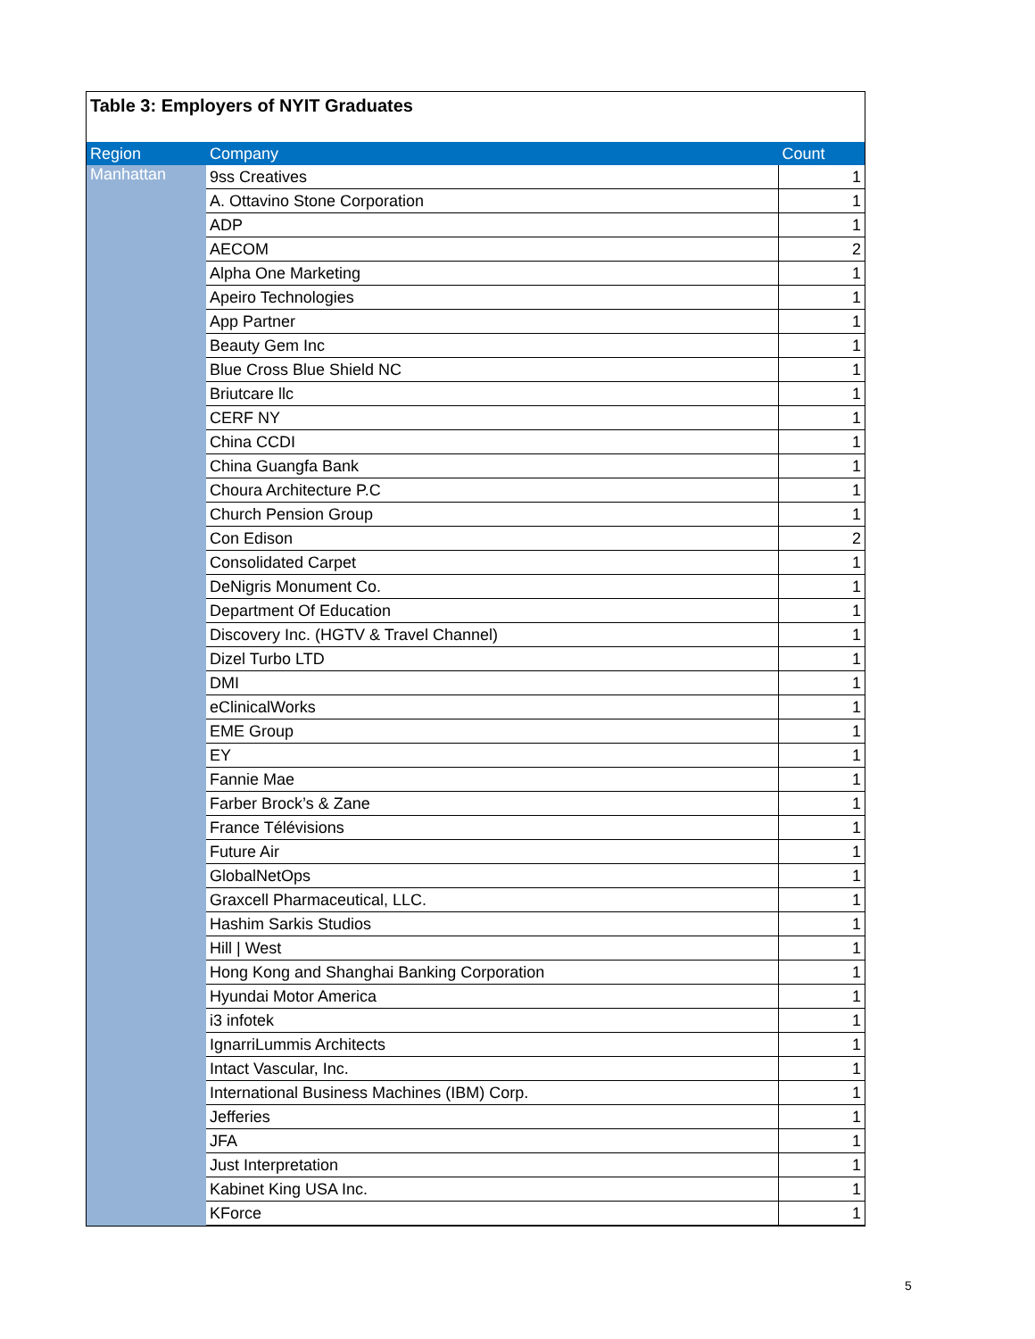Table 3: Employers of NYIT Graduates
| Region | Company | Count |
| --- | --- | --- |
| Manhattan | 9ss Creatives | 1 |
| | A. Ottavino Stone Corporation | 1 |
| | ADP | 1 |
| | AECOM | 2 |
| | Alpha One Marketing | 1 |
| | Apeiro Technologies | 1 |
| | App Partner | 1 |
| | Beauty Gem Inc | 1 |
| | Blue Cross Blue Shield NC | 1 |
| | Briutcare llc | 1 |
| | CERF NY | 1 |
| | China CCDI | 1 |
| | China Guangfa Bank | 1 |
| | Choura Architecture P.C | 1 |
| | Church Pension Group | 1 |
| | Con Edison | 2 |
| | Consolidated Carpet | 1 |
| | DeNigris Monument Co. | 1 |
| | Department Of Education | 1 |
| | Discovery Inc. (HGTV & Travel Channel) | 1 |
| | Dizel Turbo LTD | 1 |
| | DMI | 1 |
| | eClinicalWorks | 1 |
| | EME Group | 1 |
| | EY | 1 |
| | Fannie Mae | 1 |
| | Farber Brock’s & Zane | 1 |
| | France Télévisions | 1 |
| | Future Air | 1 |
| | GlobalNetOps | 1 |
| | Graxcell Pharmaceutical, LLC. | 1 |
| | Hashim Sarkis Studios | 1 |
| | Hill / West | 1 |
| | Hong Kong and Shanghai Banking Corporation | 1 |
| | Hyundai Motor America | 1 |
| | i3 infotek | 1 |
| | IgnarriLummis Architects | 1 |
| | Intact Vascular, Inc. | 1 |
| | International Business Machines (IBM) Corp. | 1 |
| | Jefferies | 1 |
| | JFA | 1 |
| | Just Interpretation | 1 |
| | Kabinet King USA Inc. | 1 |
| | KForce | 1 |
5